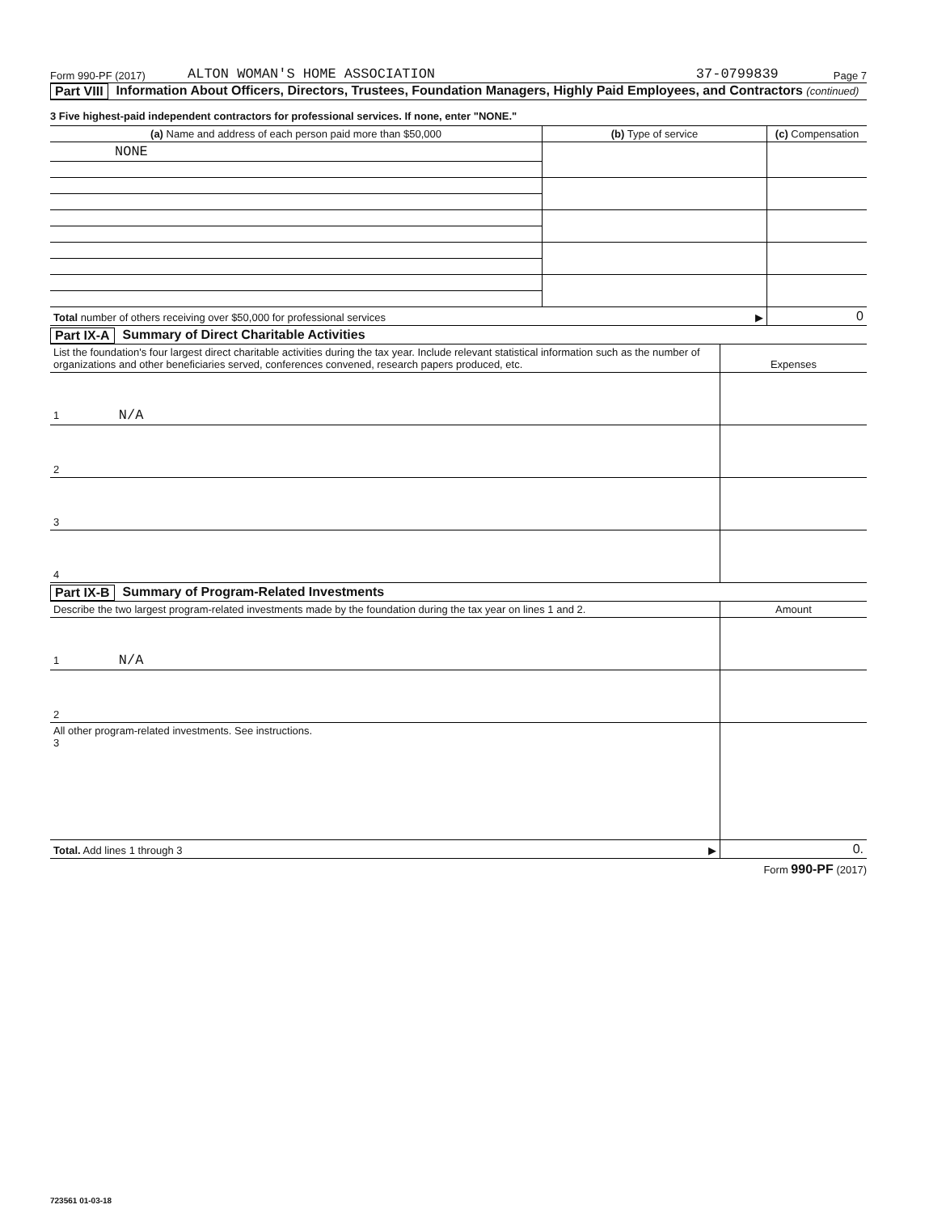Form 990-PF (2017) ALTON WOMAN'S HOME ASSOCIATION 37-0799839 Page 7
Part VIII Information About Officers, Directors, Trustees, Foundation Managers, Highly Paid Employees, and Contractors (continued)
3 Five highest-paid independent contractors for professional services. If none, enter "NONE."
| (a) Name and address of each person paid more than $50,000 | (b) Type of service | (c) Compensation |
| --- | --- | --- |
| NONE | | |
| Total number of others receiving over $50,000 for professional services ▶ | | 0 |
Part IX-A Summary of Direct Charitable Activities
| List the foundation's four largest direct charitable activities during the tax year. Include relevant statistical information such as the number of organizations and other beneficiaries served, conferences convened, research papers produced, etc. | Expenses |
| 1 N/A | |
| 2 | |
| 3 | |
| 4 | |
Part IX-B Summary of Program-Related Investments
| Describe the two largest program-related investments made by the foundation during the tax year on lines 1 and 2. | Amount |
| 1 N/A | |
| 2 | |
| All other program-related investments. See instructions. 3 | |
| Total. Add lines 1 through 3 ▶ | 0. |
Form 990-PF (2017)
723561 01-03-18